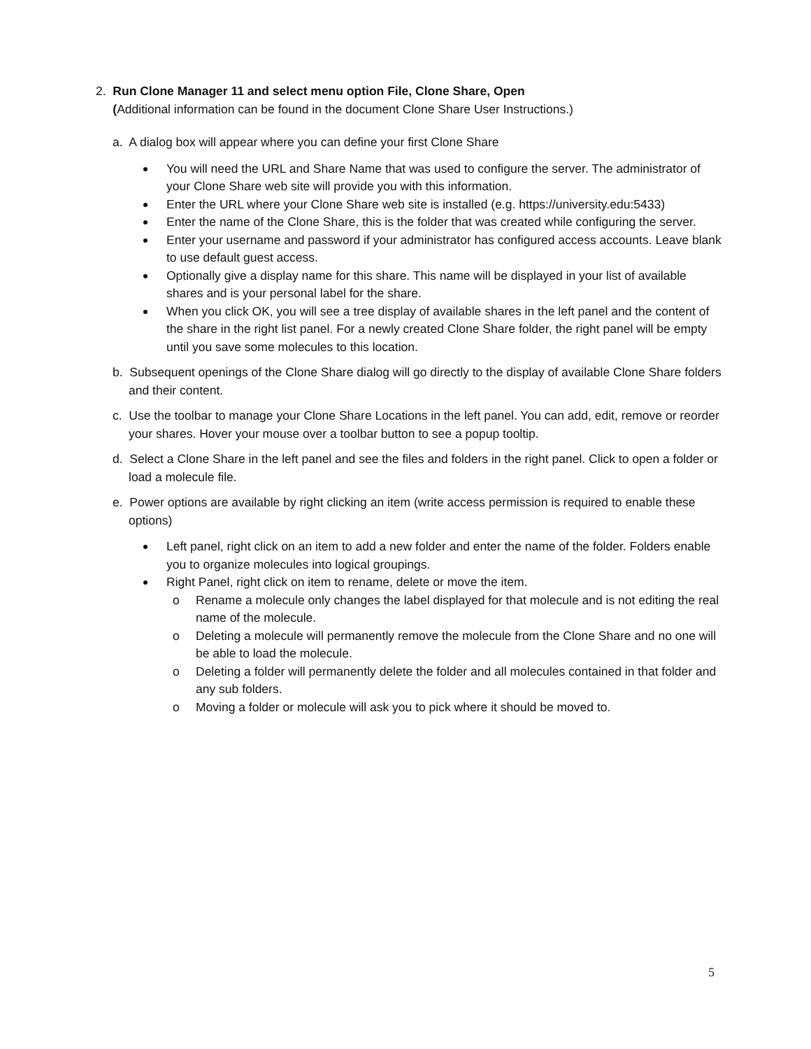2. Run Clone Manager 11 and select menu option File, Clone Share, Open
(Additional information can be found in the document Clone Share User Instructions.)
a. A dialog box will appear where you can define your first Clone Share
You will need the URL and Share Name that was used to configure the server. The administrator of your Clone Share web site will provide you with this information.
Enter the URL where your Clone Share web site is installed (e.g. https://university.edu:5433)
Enter the name of the Clone Share, this is the folder that was created while configuring the server.
Enter your username and password if your administrator has configured access accounts. Leave blank to use default guest access.
Optionally give a display name for this share. This name will be displayed in your list of available shares and is your personal label for the share.
When you click OK, you will see a tree display of available shares in the left panel and the content of the share in the right list panel. For a newly created Clone Share folder, the right panel will be empty until you save some molecules to this location.
b. Subsequent openings of the Clone Share dialog will go directly to the display of available Clone Share folders and their content.
c. Use the toolbar to manage your Clone Share Locations in the left panel. You can add, edit, remove or reorder your shares. Hover your mouse over a toolbar button to see a popup tooltip.
d. Select a Clone Share in the left panel and see the files and folders in the right panel. Click to open a folder or load a molecule file.
e. Power options are available by right clicking an item (write access permission is required to enable these options)
Left panel, right click on an item to add a new folder and enter the name of the folder. Folders enable you to organize molecules into logical groupings.
Right Panel, right click on item to rename, delete or move the item.
o Rename a molecule only changes the label displayed for that molecule and is not editing the real name of the molecule.
o Deleting a molecule will permanently remove the molecule from the Clone Share and no one will be able to load the molecule.
o Deleting a folder will permanently delete the folder and all molecules contained in that folder and any sub folders.
o Moving a folder or molecule will ask you to pick where it should be moved to.
5